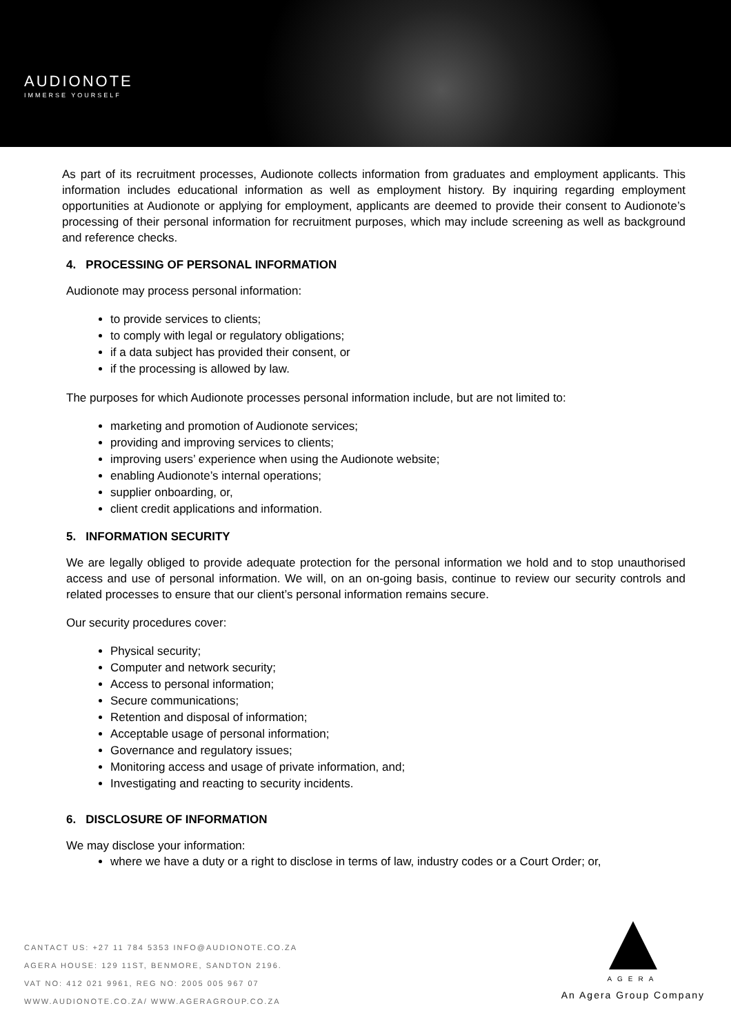AUDIONOTE
IMMERSE YOURSELF
As part of its recruitment processes, Audionote collects information from graduates and employment applicants. This information includes educational information as well as employment history. By inquiring regarding employment opportunities at Audionote or applying for employment, applicants are deemed to provide their consent to Audionote’s processing of their personal information for recruitment purposes, which may include screening as well as background and reference checks.
4. PROCESSING OF PERSONAL INFORMATION
Audionote may process personal information:
to provide services to clients;
to comply with legal or regulatory obligations;
if a data subject has provided their consent, or
if the processing is allowed by law.
The purposes for which Audionote processes personal information include, but are not limited to:
marketing and promotion of Audionote services;
providing and improving services to clients;
improving users’ experience when using the Audionote website;
enabling Audionote’s internal operations;
supplier onboarding, or,
client credit applications and information.
5. INFORMATION SECURITY
We are legally obliged to provide adequate protection for the personal information we hold and to stop unauthorised access and use of personal information. We will, on an on-going basis, continue to review our security controls and related processes to ensure that our client’s personal information remains secure.
Our security procedures cover:
Physical security;
Computer and network security;
Access to personal information;
Secure communications;
Retention and disposal of information;
Acceptable usage of personal information;
Governance and regulatory issues;
Monitoring access and usage of private information, and;
Investigating and reacting to security incidents.
6. DISCLOSURE OF INFORMATION
We may disclose your information:
where we have a duty or a right to disclose in terms of law, industry codes or a Court Order; or,
CANTACT US: +27 11 784 5353 INFO@AUDIONOTE.CO.ZA
AGERA HOUSE: 129 11ST, BENMORE, SANDTON 2196.
VAT NO: 412 021 9961, REG NO: 2005 005 967 07
WWW.AUDIONOTE.CO.ZA/ WWW.AGERAGROUP.CO.ZA
AGERA
An Agera Group Company